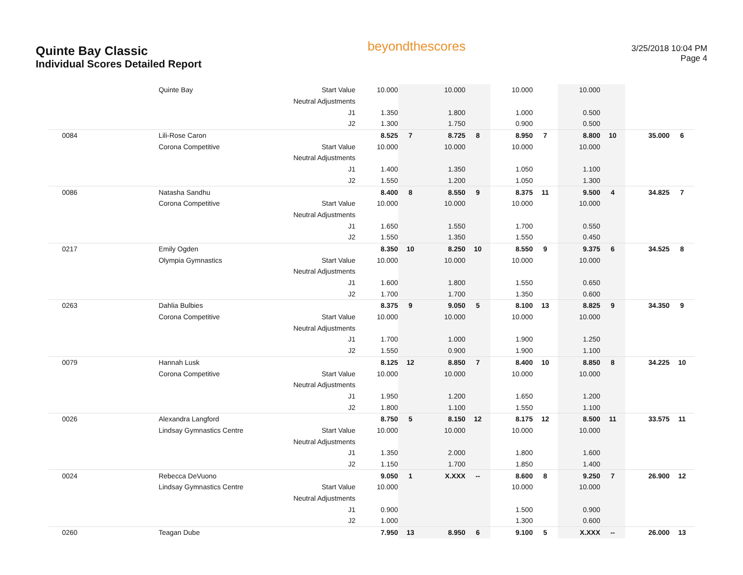Quinte Bay Classic
Individual Scores Detailed Report
beyondthescores
3/25/2018 10:04 PM
Page 4
| | Quinte Bay | Start Value | 10.000 | | 10.000 | | 10.000 | | 10.000 | | | |
| | | Neutral Adjustments | | | | | | | | | | |
| | | J1 | 1.350 | | 1.800 | | 1.000 | | 0.500 | | | |
| | | J2 | 1.300 | | 1.750 | | 0.900 | | 0.500 | | | |
| 0084 | Lili-Rose Caron | | 8.525 | 7 | 8.725 | 8 | 8.950 | 7 | 8.800 | 10 | 35.000 | 6 |
| | Corona Competitive | Start Value | 10.000 | | 10.000 | | 10.000 | | 10.000 | | | |
| | | Neutral Adjustments | | | | | | | | | | |
| | | J1 | 1.400 | | 1.350 | | 1.050 | | 1.100 | | | |
| | | J2 | 1.550 | | 1.200 | | 1.050 | | 1.300 | | | |
| 0086 | Natasha Sandhu | | 8.400 | 8 | 8.550 | 9 | 8.375 | 11 | 9.500 | 4 | 34.825 | 7 |
| | Corona Competitive | Start Value | 10.000 | | 10.000 | | 10.000 | | 10.000 | | | |
| | | Neutral Adjustments | | | | | | | | | | |
| | | J1 | 1.650 | | 1.550 | | 1.700 | | 0.550 | | | |
| | | J2 | 1.550 | | 1.350 | | 1.550 | | 0.450 | | | |
| 0217 | Emily Ogden | | 8.350 | 10 | 8.250 | 10 | 8.550 | 9 | 9.375 | 6 | 34.525 | 8 |
| | Olympia Gymnastics | Start Value | 10.000 | | 10.000 | | 10.000 | | 10.000 | | | |
| | | Neutral Adjustments | | | | | | | | | | |
| | | J1 | 1.600 | | 1.800 | | 1.550 | | 0.650 | | | |
| | | J2 | 1.700 | | 1.700 | | 1.350 | | 0.600 | | | |
| 0263 | Dahlia Bulbies | | 8.375 | 9 | 9.050 | 5 | 8.100 | 13 | 8.825 | 9 | 34.350 | 9 |
| | Corona Competitive | Start Value | 10.000 | | 10.000 | | 10.000 | | 10.000 | | | |
| | | Neutral Adjustments | | | | | | | | | | |
| | | J1 | 1.700 | | 1.000 | | 1.900 | | 1.250 | | | |
| | | J2 | 1.550 | | 0.900 | | 1.900 | | 1.100 | | | |
| 0079 | Hannah Lusk | | 8.125 | 12 | 8.850 | 7 | 8.400 | 10 | 8.850 | 8 | 34.225 | 10 |
| | Corona Competitive | Start Value | 10.000 | | 10.000 | | 10.000 | | 10.000 | | | |
| | | Neutral Adjustments | | | | | | | | | | |
| | | J1 | 1.950 | | 1.200 | | 1.650 | | 1.200 | | | |
| | | J2 | 1.800 | | 1.100 | | 1.550 | | 1.100 | | | |
| 0026 | Alexandra Langford | | 8.750 | 5 | 8.150 | 12 | 8.175 | 12 | 8.500 | 11 | 33.575 | 11 |
| | Lindsay Gymnastics Centre | Start Value | 10.000 | | 10.000 | | 10.000 | | 10.000 | | | |
| | | Neutral Adjustments | | | | | | | | | | |
| | | J1 | 1.350 | | 2.000 | | 1.800 | | 1.600 | | | |
| | | J2 | 1.150 | | 1.700 | | 1.850 | | 1.400 | | | |
| 0024 | Rebecca DeVuono | | 9.050 | 1 | X.XXX | -- | 8.600 | 8 | 9.250 | 7 | 26.900 | 12 |
| | Lindsay Gymnastics Centre | Start Value | 10.000 | | | | 10.000 | | 10.000 | | | |
| | | Neutral Adjustments | | | | | | | | | | |
| | | J1 | 0.900 | | | | 1.500 | | 0.900 | | | |
| | | J2 | 1.000 | | | | 1.300 | | 0.600 | | | |
| 0260 | Teagan Dube | | 7.950 | 13 | 8.950 | 6 | 9.100 | 5 | X.XXX | -- | 26.000 | 13 |